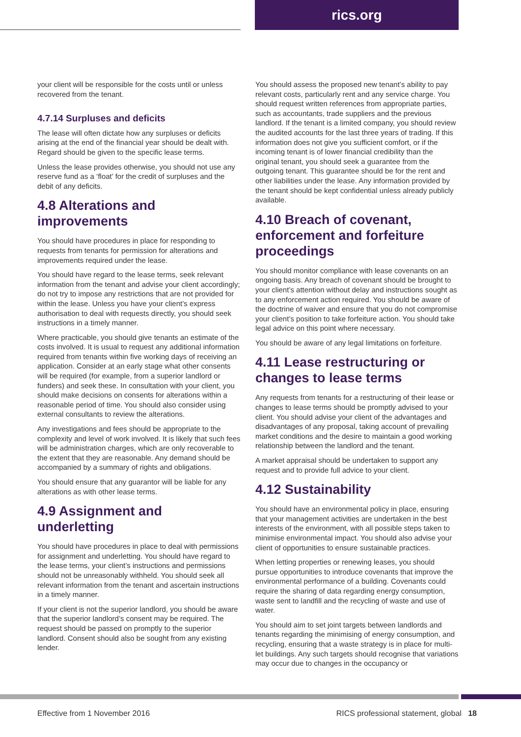rics.org
your client will be responsible for the costs until or unless recovered from the tenant.
4.7.14 Surpluses and deficits
The lease will often dictate how any surpluses or deficits arising at the end of the financial year should be dealt with. Regard should be given to the specific lease terms.
Unless the lease provides otherwise, you should not use any reserve fund as a ‘float’ for the credit of surpluses and the debit of any deficits.
4.8 Alterations and improvements
You should have procedures in place for responding to requests from tenants for permission for alterations and improvements required under the lease.
You should have regard to the lease terms, seek relevant information from the tenant and advise your client accordingly; do not try to impose any restrictions that are not provided for within the lease. Unless you have your client’s express authorisation to deal with requests directly, you should seek instructions in a timely manner.
Where practicable, you should give tenants an estimate of the costs involved. It is usual to request any additional information required from tenants within five working days of receiving an application. Consider at an early stage what other consents will be required (for example, from a superior landlord or funders) and seek these. In consultation with your client, you should make decisions on consents for alterations within a reasonable period of time. You should also consider using external consultants to review the alterations.
Any investigations and fees should be appropriate to the complexity and level of work involved. It is likely that such fees will be administration charges, which are only recoverable to the extent that they are reasonable. Any demand should be accompanied by a summary of rights and obligations.
You should ensure that any guarantor will be liable for any alterations as with other lease terms.
4.9 Assignment and underletting
You should have procedures in place to deal with permissions for assignment and underletting. You should have regard to the lease terms, your client’s instructions and permissions should not be unreasonably withheld. You should seek all relevant information from the tenant and ascertain instructions in a timely manner.
If your client is not the superior landlord, you should be aware that the superior landlord’s consent may be required. The request should be passed on promptly to the superior landlord. Consent should also be sought from any existing lender.
You should assess the proposed new tenant’s ability to pay relevant costs, particularly rent and any service charge. You should request written references from appropriate parties, such as accountants, trade suppliers and the previous landlord. If the tenant is a limited company, you should review the audited accounts for the last three years of trading. If this information does not give you sufficient comfort, or if the incoming tenant is of lower financial credibility than the original tenant, you should seek a guarantee from the outgoing tenant. This guarantee should be for the rent and other liabilities under the lease. Any information provided by the tenant should be kept confidential unless already publicly available.
4.10 Breach of covenant, enforcement and forfeiture proceedings
You should monitor compliance with lease covenants on an ongoing basis. Any breach of covenant should be brought to your client’s attention without delay and instructions sought as to any enforcement action required. You should be aware of the doctrine of waiver and ensure that you do not compromise your client’s position to take forfeiture action. You should take legal advice on this point where necessary.
You should be aware of any legal limitations on forfeiture.
4.11 Lease restructuring or changes to lease terms
Any requests from tenants for a restructuring of their lease or changes to lease terms should be promptly advised to your client. You should advise your client of the advantages and disadvantages of any proposal, taking account of prevailing market conditions and the desire to maintain a good working relationship between the landlord and the tenant.
A market appraisal should be undertaken to support any request and to provide full advice to your client.
4.12 Sustainability
You should have an environmental policy in place, ensuring that your management activities are undertaken in the best interests of the environment, with all possible steps taken to minimise environmental impact. You should also advise your client of opportunities to ensure sustainable practices.
When letting properties or renewing leases, you should pursue opportunities to introduce covenants that improve the environmental performance of a building. Covenants could require the sharing of data regarding energy consumption, waste sent to landfill and the recycling of waste and use of water.
You should aim to set joint targets between landlords and tenants regarding the minimising of energy consumption, and recycling, ensuring that a waste strategy is in place for multi-let buildings. Any such targets should recognise that variations may occur due to changes in the occupancy or
Effective from 1 November 2016 RICS professional statement, global 18